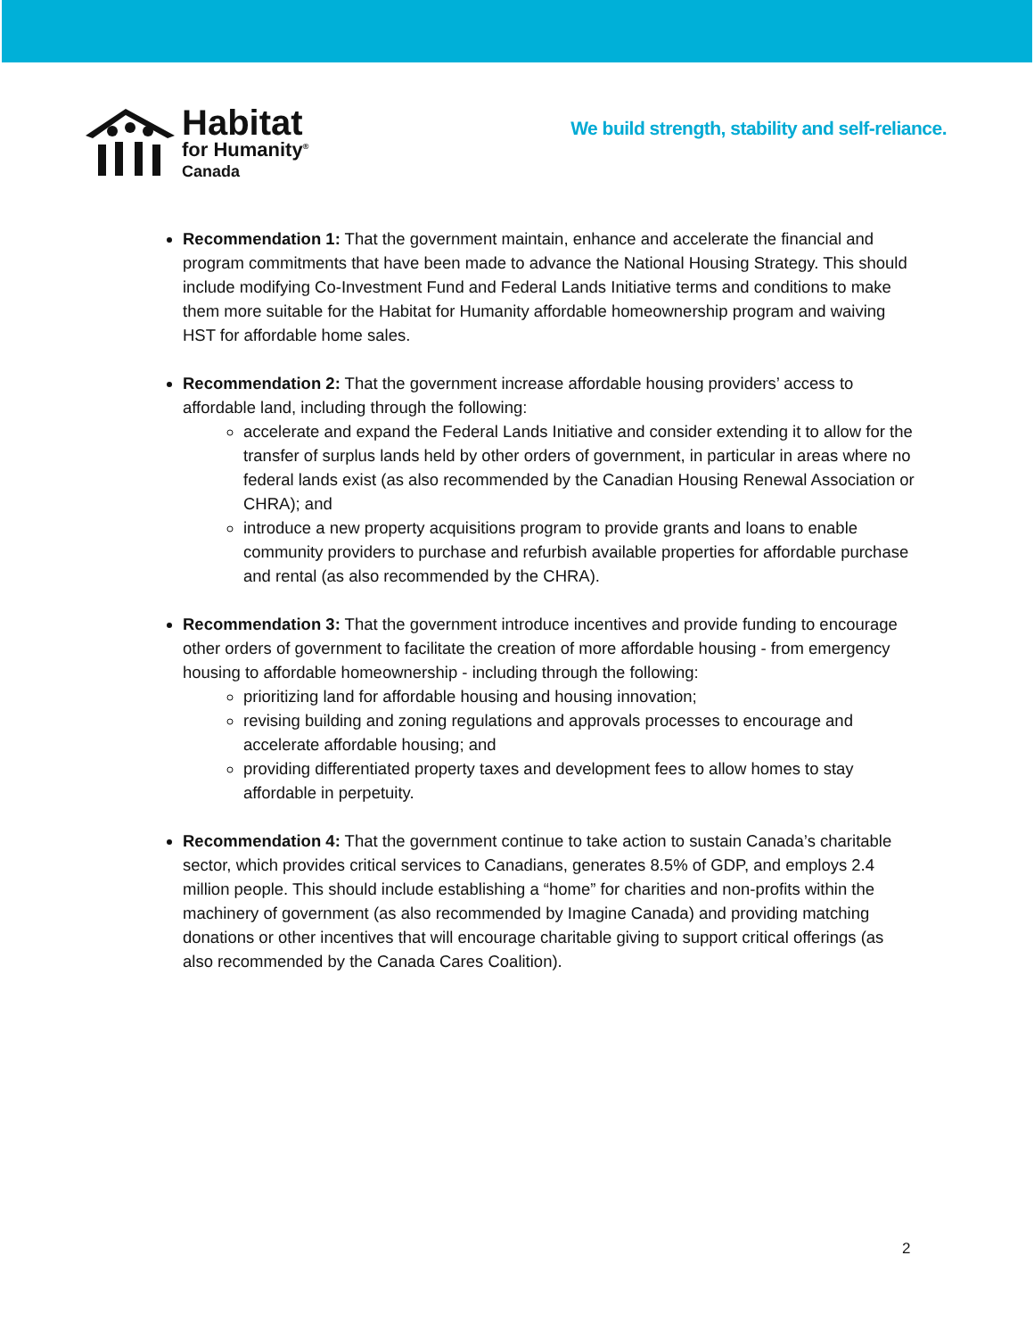Habitat
for Humanity<sup>®</sup>
Canada
We build strength, stability and self-reliance.
Recommendation 1: That the government maintain, enhance and accelerate the financial and program commitments that have been made to advance the National Housing Strategy. This should include modifying Co-Investment Fund and Federal Lands Initiative terms and conditions to make them more suitable for the Habitat for Humanity affordable homeownership program and waiving HST for affordable home sales.
Recommendation 2: That the government increase affordable housing providers’ access to affordable land, including through the following:
accelerate and expand the Federal Lands Initiative and consider extending it to allow for the transfer of surplus lands held by other orders of government, in particular in areas where no federal lands exist (as also recommended by the Canadian Housing Renewal Association or CHRA); and
introduce a new property acquisitions program to provide grants and loans to enable community providers to purchase and refurbish available properties for affordable purchase and rental (as also recommended by the CHRA).
Recommendation 3: That the government introduce incentives and provide funding to encourage other orders of government to facilitate the creation of more affordable housing - from emergency housing to affordable homeownership - including through the following:
prioritizing land for affordable housing and housing innovation;
revising building and zoning regulations and approvals processes to encourage and accelerate affordable housing; and
providing differentiated property taxes and development fees to allow homes to stay affordable in perpetuity.
Recommendation 4: That the government continue to take action to sustain Canada’s charitable sector, which provides critical services to Canadians, generates 8.5% of GDP, and employs 2.4 million people. This should include establishing a “home” for charities and non-profits within the machinery of government (as also recommended by Imagine Canada) and providing matching donations or other incentives that will encourage charitable giving to support critical offerings (as also recommended by the Canada Cares Coalition).
2